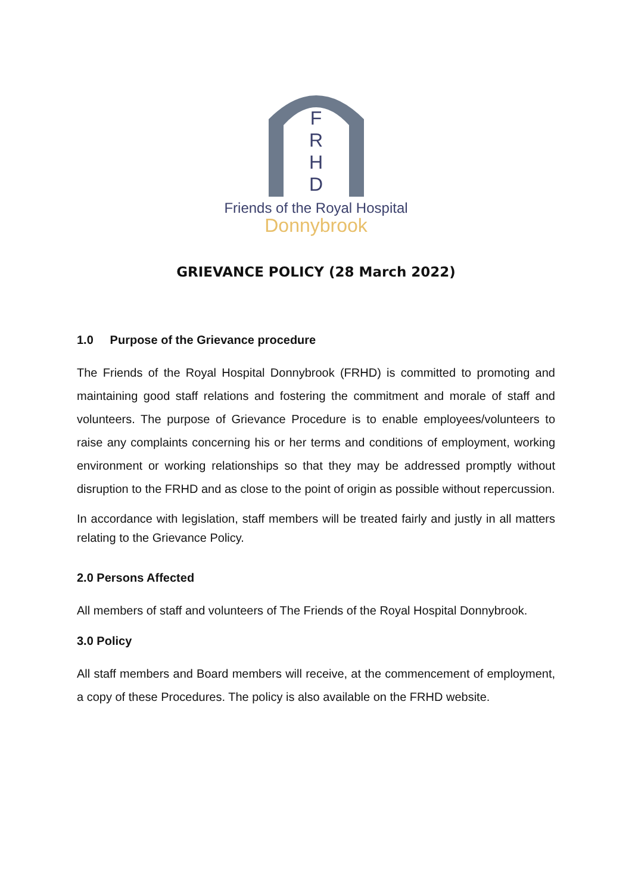F
R
H
D
Friends of the Royal Hospital
Donnybrook
GRIEVANCE POLICY (28 March 2022)
1.0 Purpose of the Grievance procedure
The Friends of the Royal Hospital Donnybrook (FRHD) is committed to promoting and maintaining good staff relations and fostering the commitment and morale of staff and volunteers. The purpose of Grievance Procedure is to enable employees/volunteers to raise any complaints concerning his or her terms and conditions of employment, working environment or working relationships so that they may be addressed promptly without disruption to the FRHD and as close to the point of origin as possible without repercussion.
In accordance with legislation, staff members will be treated fairly and justly in all matters relating to the Grievance Policy.
2.0 Persons Affected
All members of staff and volunteers of The Friends of the Royal Hospital Donnybrook.
3.0 Policy
All staff members and Board members will receive, at the commencement of employment, a copy of these Procedures. The policy is also available on the FRHD website.